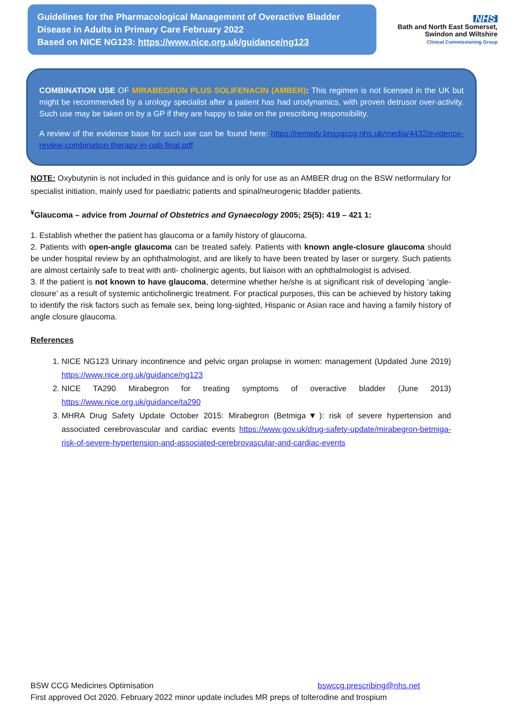Guidelines for the Pharmacological Management of Overactive Bladder Disease in Adults in Primary Care February 2022
Based on NICE NG123: https://www.nice.org.uk/guidance/ng123
NHS
Bath and North East Somerset,
Swindon and Wiltshire
Clinical Commissioning Group
COMBINATION USE OF MIRABEGRON PLUS SOLIFENACIN (AMBER): This regimen is not licensed in the UK but might be recommended by a urology specialist after a patient has had urodynamics, with proven detrusor over-activity. Such use may be taken on by a GP if they are happy to take on the prescribing responsibility.
A review of the evidence base for such use can be found here: https://remedy.bnssgccg.nhs.uk/media/4432/evidence-review-combination-therapy-in-oab-final.pdf
NOTE: Oxybutynin is not included in this guidance and is only for use as an AMBER drug on the BSW netformulary for specialist initiation, mainly used for paediatric patients and spinal/neurogenic bladder patients.
<sup>¥</sup>Glaucoma – advice from Journal of Obstetrics and Gynaecology 2005; 25(5): 419 – 421 1:
1. Establish whether the patient has glaucoma or a family history of glaucoma.
2. Patients with open-angle glaucoma can be treated safely. Patients with known angle-closure glaucoma should be under hospital review by an ophthalmologist, and are likely to have been treated by laser or surgery. Such patients are almost certainly safe to treat with anti- cholinergic agents, but liaison with an ophthalmologist is advised.
3. If the patient is not known to have glaucoma, determine whether he/she is at significant risk of developing ‘angle-closure’ as a result of systemic anticholinergic treatment. For practical purposes, this can be achieved by history taking to identify the risk factors such as female sex, being long-sighted, Hispanic or Asian race and having a family history of angle closure glaucoma.
References
1. NICE NG123 Urinary incontinence and pelvic organ prolapse in women: management (Updated June 2019) https://www.nice.org.uk/guidance/ng123
2. NICE TA290 Mirabegron for treating symptoms of overactive bladder (June 2013) https://www.nice.org.uk/guidance/ta290
3. MHRA Drug Safety Update October 2015: Mirabegron (Betmiga▼): risk of severe hypertension and associated cerebrovascular and cardiac events https://www.gov.uk/drug-safety-update/mirabegron-betmiga-risk-of-severe-hypertension-and-associated-cerebrovascular-and-cardiac-events
BSW CCG Medicines Optimisation bswccg.prescribing@nhs.net
First approved Oct 2020. February 2022 minor update includes MR preps of tolterodine and trospium